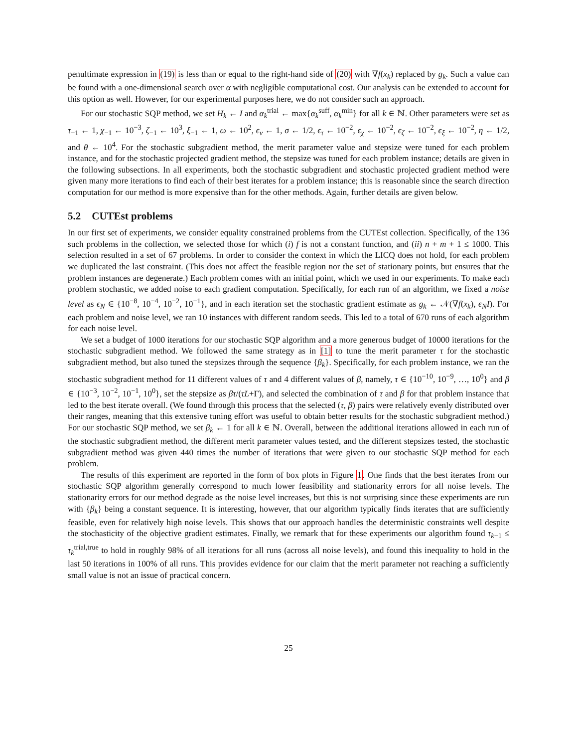penultimate expression in (19) is less than or equal to the right-hand side of (20) with ∇f(x<sub>k</sub>) replaced by g<sub>k</sub>. Such a value can be found with a one-dimensional search over α with negligible computational cost. Our analysis can be extended to account for this option as well. However, for our experimental purposes here, we do not consider such an approach.
For our stochastic SQP method, we set H<sub>k</sub> ← I and α<sub>k</sub><sup>trial</sup> ← max{α<sub>k</sub><sup>suff</sup>, α<sub>k</sub><sup>min</sup>} for all k ∈ ℕ. Other parameters were set as τ<sub>−1</sub> ← 1, χ<sub>−1</sub> ← 10<sup>−3</sup>, ζ<sub>−1</sub> ← 10<sup>3</sup>, ξ<sub>−1</sub> ← 1, ω ← 10<sup>2</sup>, ϵ<sub>v</sub> ← 1, σ ← 1/2, ϵ<sub>τ</sub> ← 10<sup>−2</sup>, ϵ<sub>χ</sub> ← 10<sup>−2</sup>, ϵ<sub>ζ</sub> ← 10<sup>−2</sup>, ϵ<sub>ξ</sub> ← 10<sup>−2</sup>, η ← 1/2, and θ ← 10<sup>4</sup>. For the stochastic subgradient method, the merit parameter value and stepsize were tuned for each problem instance, and for the stochastic projected gradient method, the stepsize was tuned for each problem instance; details are given in the following subsections. In all experiments, both the stochastic subgradient and stochastic projected gradient method were given many more iterations to find each of their best iterates for a problem instance; this is reasonable since the search direction computation for our method is more expensive than for the other methods. Again, further details are given below.
5.2 CUTEst problems
In our first set of experiments, we consider equality constrained problems from the CUTEst collection. Specifically, of the 136 such problems in the collection, we selected those for which (i) f is not a constant function, and (ii) n + m + 1 ≤ 1000. This selection resulted in a set of 67 problems. In order to consider the context in which the LICQ does not hold, for each problem we duplicated the last constraint. (This does not affect the feasible region nor the set of stationary points, but ensures that the problem instances are degenerate.) Each problem comes with an initial point, which we used in our experiments. To make each problem stochastic, we added noise to each gradient computation. Specifically, for each run of an algorithm, we fixed a noise level as ϵ<sub>N</sub> ∈ {10<sup>−8</sup>, 10<sup>−4</sup>, 10<sup>−2</sup>, 10<sup>−1</sup>}, and in each iteration set the stochastic gradient estimate as g<sub>k</sub> ← 𝒩(∇f(x<sub>k</sub>), ϵ<sub>N</sub>I). For each problem and noise level, we ran 10 instances with different random seeds. This led to a total of 670 runs of each algorithm for each noise level.
We set a budget of 1000 iterations for our stochastic SQP algorithm and a more generous budget of 10000 iterations for the stochastic subgradient method. We followed the same strategy as in [1] to tune the merit parameter τ for the stochastic subgradient method, but also tuned the stepsizes through the sequence {β<sub>k</sub>}. Specifically, for each problem instance, we ran the stochastic subgradient method for 11 different values of τ and 4 different values of β, namely, τ ∈ {10<sup>−10</sup>, 10<sup>−9</sup>, …, 10<sup>0</sup>} and β ∈ {10<sup>−3</sup>, 10<sup>−2</sup>, 10<sup>−1</sup>, 10<sup>0</sup>}, set the stepsize as βτ/(τL+Γ), and selected the combination of τ and β for that problem instance that led to the best iterate overall. (We found through this process that the selected (τ, β) pairs were relatively evenly distributed over their ranges, meaning that this extensive tuning effort was useful to obtain better results for the stochastic subgradient method.) For our stochastic SQP method, we set β<sub>k</sub> ← 1 for all k ∈ ℕ. Overall, between the additional iterations allowed in each run of the stochastic subgradient method, the different merit parameter values tested, and the different stepsizes tested, the stochastic subgradient method was given 440 times the number of iterations that were given to our stochastic SQP method for each problem.
The results of this experiment are reported in the form of box plots in Figure 1. One finds that the best iterates from our stochastic SQP algorithm generally correspond to much lower feasibility and stationarity errors for all noise levels. The stationarity errors for our method degrade as the noise level increases, but this is not surprising since these experiments are run with {β<sub>k</sub>} being a constant sequence. It is interesting, however, that our algorithm typically finds iterates that are sufficiently feasible, even for relatively high noise levels. This shows that our approach handles the deterministic constraints well despite the stochasticity of the objective gradient estimates. Finally, we remark that for these experiments our algorithm found τ<sub>k−1</sub> ≤ τ<sub>k</sub><sup>trial,true</sup> to hold in roughly 98% of all iterations for all runs (across all noise levels), and found this inequality to hold in the last 50 iterations in 100% of all runs. This provides evidence for our claim that the merit parameter not reaching a sufficiently small value is not an issue of practical concern.
25